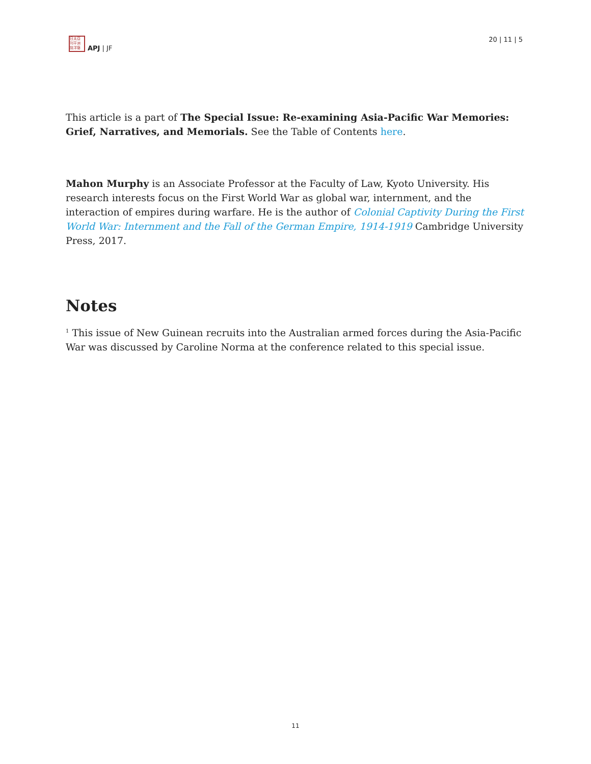日太亞
刊平洲
誌洋藝
APJ | JF
20 | 11 | 5
This article is a part of The Special Issue: Re-examining Asia-Pacific War Memories: Grief, Narratives, and Memorials. See the Table of Contents here.
Mahon Murphy is an Associate Professor at the Faculty of Law, Kyoto University. His research interests focus on the First World War as global war, internment, and the interaction of empires during warfare. He is the author of Colonial Captivity During the First World War: Internment and the Fall of the German Empire, 1914-1919 Cambridge University Press, 2017.
Notes
<sup>1</sup> This issue of New Guinean recruits into the Australian armed forces during the Asia-Pacific War was discussed by Caroline Norma at the conference related to this special issue.
11